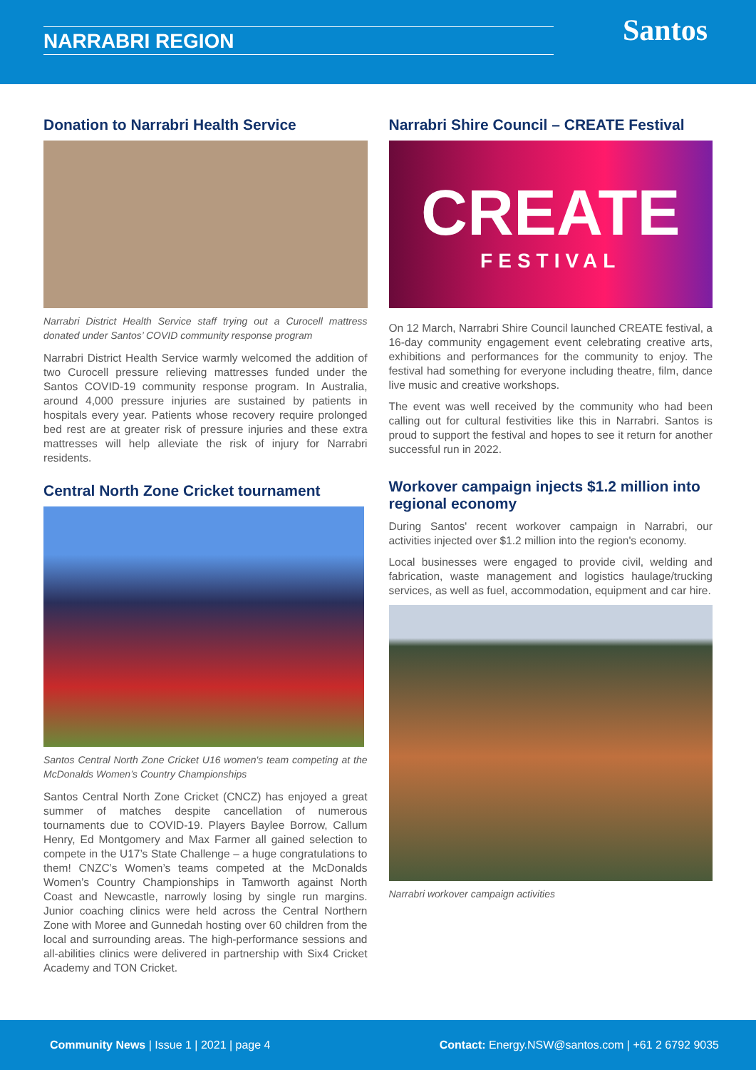NARRABRI REGION Santos
Donation to Narrabri Health Service
Narrabri District Health Service staff trying out a Curocell mattress donated under Santos’ COVID community response program
Narrabri District Health Service warmly welcomed the addition of two Curocell pressure relieving mattresses funded under the Santos COVID-19 community response program. In Australia, around 4,000 pressure injuries are sustained by patients in hospitals every year. Patients whose recovery require prolonged bed rest are at greater risk of pressure injuries and these extra mattresses will help alleviate the risk of injury for Narrabri residents.
Central North Zone Cricket tournament
Santos Central North Zone Cricket U16 women's team competing at the McDonalds Women’s Country Championships
Santos Central North Zone Cricket (CNCZ) has enjoyed a great summer of matches despite cancellation of numerous tournaments due to COVID-19. Players Baylee Borrow, Callum Henry, Ed Montgomery and Max Farmer all gained selection to compete in the U17’s State Challenge – a huge congratulations to them! CNZC’s Women’s teams competed at the McDonalds Women’s Country Championships in Tamworth against North Coast and Newcastle, narrowly losing by single run margins. Junior coaching clinics were held across the Central Northern Zone with Moree and Gunnedah hosting over 60 children from the local and surrounding areas. The high-performance sessions and all-abilities clinics were delivered in partnership with Six4 Cricket Academy and TON Cricket.
Narrabri Shire Council – CREATE Festival
CREATE
FESTIVAL
On 12 March, Narrabri Shire Council launched CREATE festival, a 16-day community engagement event celebrating creative arts, exhibitions and performances for the community to enjoy. The festival had something for everyone including theatre, film, dance live music and creative workshops.
The event was well received by the community who had been calling out for cultural festivities like this in Narrabri. Santos is proud to support the festival and hopes to see it return for another successful run in 2022.
Workover campaign injects $1.2 million into regional economy
During Santos' recent workover campaign in Narrabri, our activities injected over $1.2 million into the region's economy.
Local businesses were engaged to provide civil, welding and fabrication, waste management and logistics haulage/trucking services, as well as fuel, accommodation, equipment and car hire.
Narrabri workover campaign activities
Community News | Issue 1 | 2021 | page 4
Contact: Energy.NSW@santos.com | +61 2 6792 9035